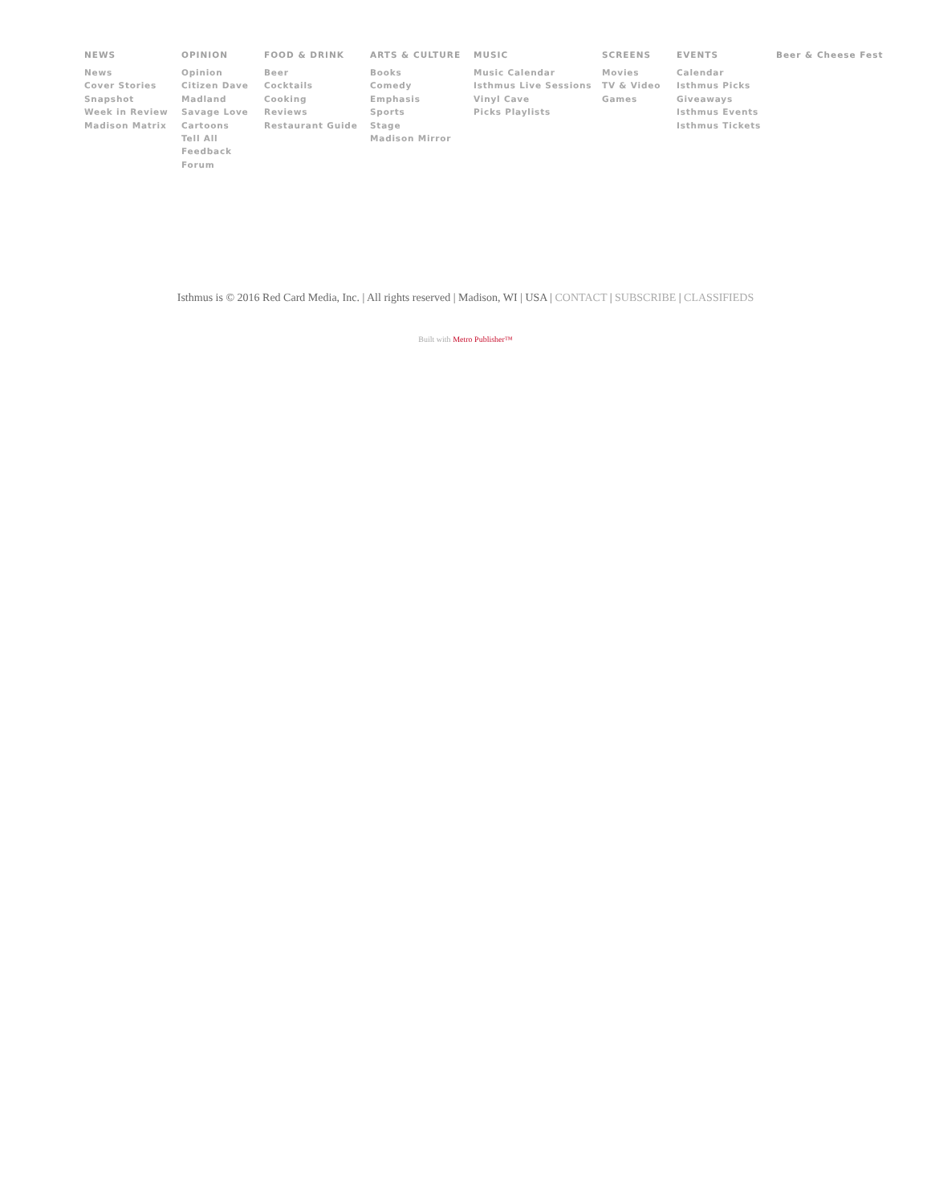NEWS
News
Cover Stories
Snapshot
Week in Review
Madison Matrix
OPINION
Opinion
Citizen Dave
Madland
Savage Love
Cartoons
Tell All
Feedback
Forum
FOOD & DRINK
Beer
Cocktails
Cooking
Reviews
Restaurant Guide
ARTS & CULTURE
Books
Comedy
Emphasis
Sports
Stage
Madison Mirror
MUSIC
Music Calendar
Isthmus Live Sessions
Vinyl Cave
Picks Playlists
SCREENS
Movies
TV & Video
Games
EVENTS
Calendar
Isthmus Picks
Giveaways
Isthmus Events
Isthmus Tickets
Beer & Cheese Fest
Isthmus is © 2016 Red Card Media, Inc. | All rights reserved | Madison, WI | USA | CONTACT | SUBSCRIBE | CLASSIFIEDS
Built with Metro Publisher™